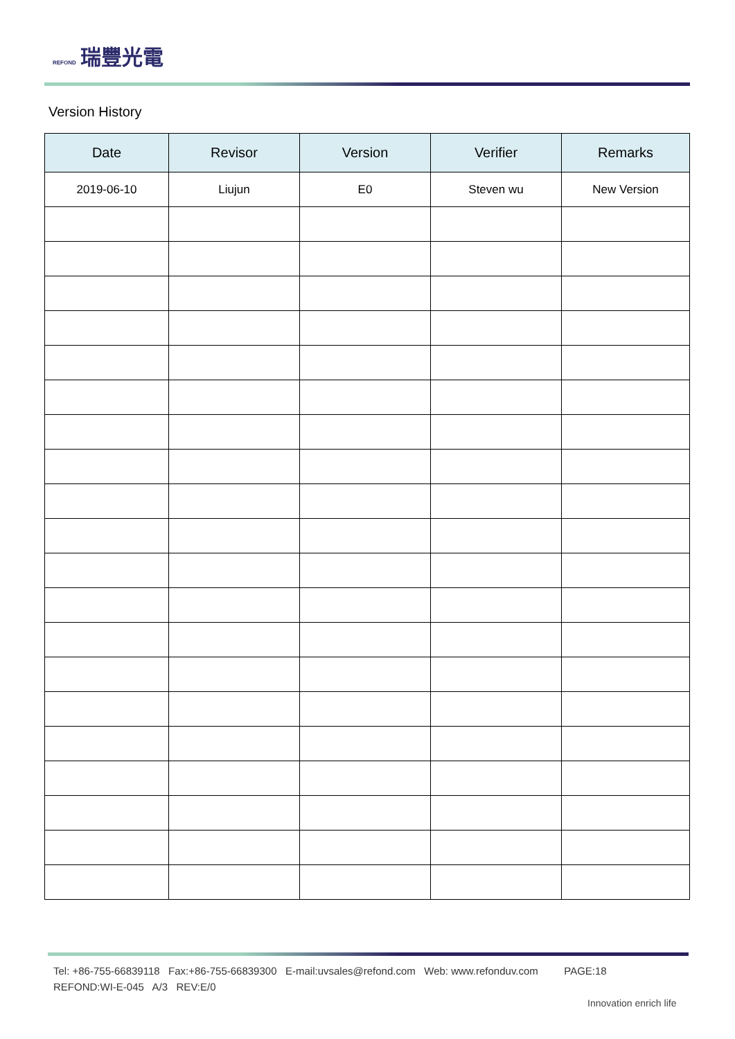REFOND 瑞豐光電
Version History
| Date | Revisor | Version | Verifier | Remarks |
| --- | --- | --- | --- | --- |
| 2019-06-10 | Liujun | E0 | Steven wu | New Version |
Tel: +86-755-66839118 Fax:+86-755-66839300 E-mail:uvsales@refond.com Web: www.refonduv.com PAGE:18
REFOND:WI-E-045 A/3 REV:E/0
Innovation enrich life